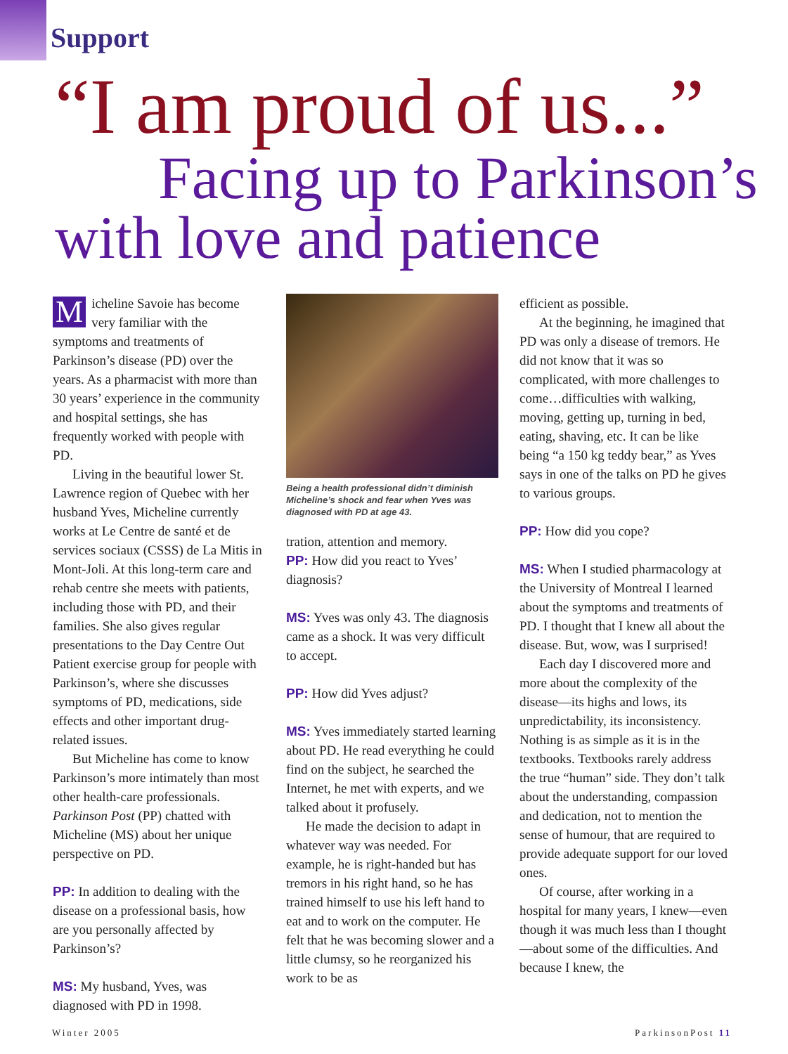Support
“I am proud of us...”
Facing up to Parkinson’s
with love and patience
Micheline Savoie has become very familiar with the symptoms and treatments of Parkinson’s disease (PD) over the years. As a pharmacist with more than 30 years’ experience in the community and hospital settings, she has frequently worked with people with PD.
Living in the beautiful lower St. Lawrence region of Quebec with her husband Yves, Micheline currently works at Le Centre de santé et de services sociaux (CSSS) de La Mitis in Mont-Joli. At this long-term care and rehab centre she meets with patients, including those with PD, and their families. She also gives regular presentations to the Day Centre Out Patient exercise group for people with Parkinson’s, where she discusses symptoms of PD, medications, side effects and other important drug-related issues.
But Micheline has come to know Parkinson’s more intimately than most other health-care professionals. Parkinson Post (PP) chatted with Micheline (MS) about her unique perspective on PD.
PP: In addition to dealing with the disease on a professional basis, how are you personally affected by Parkinson’s?
MS: My husband, Yves, was diagnosed with PD in 1998.
Being a health professional didn’t diminish Micheline’s shock and fear when Yves was diagnosed with PD at age 43.
tration, attention and memory.
PP: How did you react to Yves’ diagnosis?
MS: Yves was only 43. The diagnosis came as a shock. It was very difficult to accept.
PP: How did Yves adjust?
MS: Yves immediately started learning about PD. He read everything he could find on the subject, he searched the Internet, he met with experts, and we talked about it profusely.
He made the decision to adapt in whatever way was needed. For example, he is right-handed but has tremors in his right hand, so he has trained himself to use his left hand to eat and to work on the computer. He felt that he was becoming slower and a little clumsy, so he reorganized his work to be as
efficient as possible.
At the beginning, he imagined that PD was only a disease of tremors. He did not know that it was so complicated, with more challenges to come…difficulties with walking, moving, getting up, turning in bed, eating, shaving, etc. It can be like being “a 150 kg teddy bear,” as Yves says in one of the talks on PD he gives to various groups.
PP: How did you cope?
MS: When I studied pharmacology at the University of Montreal I learned about the symptoms and treatments of PD. I thought that I knew all about the disease. But, wow, was I surprised!
Each day I discovered more and more about the complexity of the disease—its highs and lows, its unpredictability, its inconsistency. Nothing is as simple as it is in the textbooks. Textbooks rarely address the true “human” side. They don’t talk about the understanding, compassion and dedication, not to mention the sense of humour, that are required to provide adequate support for our loved ones.
Of course, after working in a hospital for many years, I knew—even though it was much less than I thought—about some of the difficulties. And because I knew, the
Winter 2005 ParkinsonPost 11